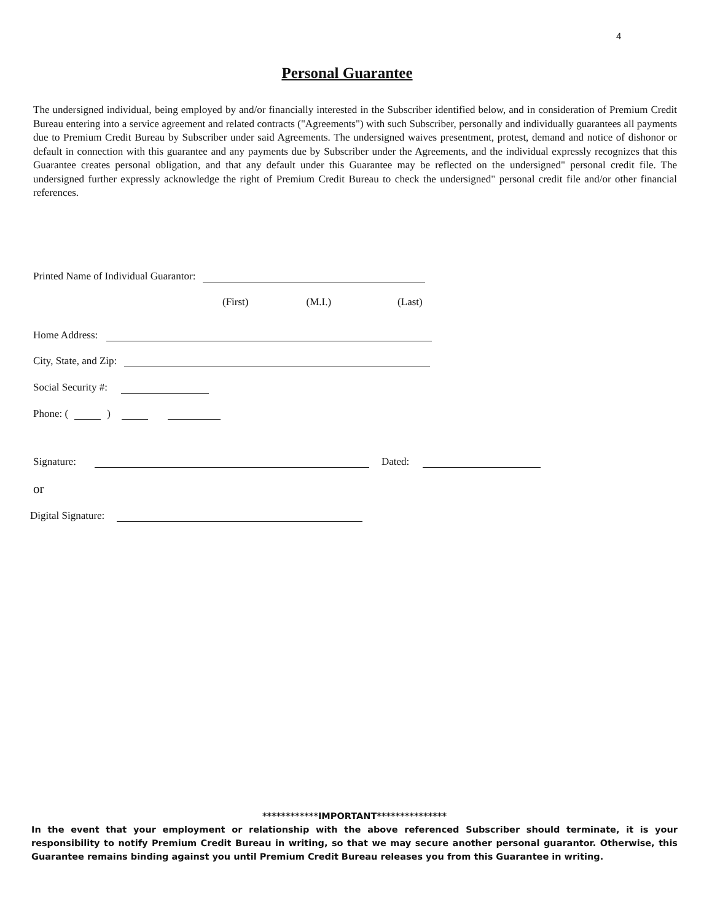4
Personal Guarantee
The undersigned individual, being employed by and/or financially interested in the Subscriber identified below, and in consideration of Premium Credit Bureau entering into a service agreement and related contracts ("Agreements") with such Subscriber, personally and individually guarantees all payments due to Premium Credit Bureau by Subscriber under said Agreements. The undersigned waives presentment, protest, demand and notice of dishonor or default in connection with this guarantee and any payments due by Subscriber under the Agreements, and the individual expressly recognizes that this Guarantee creates personal obligation, and that any default under this Guarantee may be reflected on the undersigned" personal credit file. The undersigned further expressly acknowledge the right of Premium Credit Bureau to check the undersigned" personal credit file and/or other financial references.
Printed Name of Individual Guarantor:
(First) (M.I.) (Last)
Home Address:
City, State, and Zip:
Social Security #:
Phone: ( )
Signature: Dated:
or
Digital Signature:
************IMPORTANT***************
In the event that your employment or relationship with the above referenced Subscriber should terminate, it is your responsibility to notify Premium Credit Bureau in writing, so that we may secure another personal guarantor. Otherwise, this Guarantee remains binding against you until Premium Credit Bureau releases you from this Guarantee in writing.